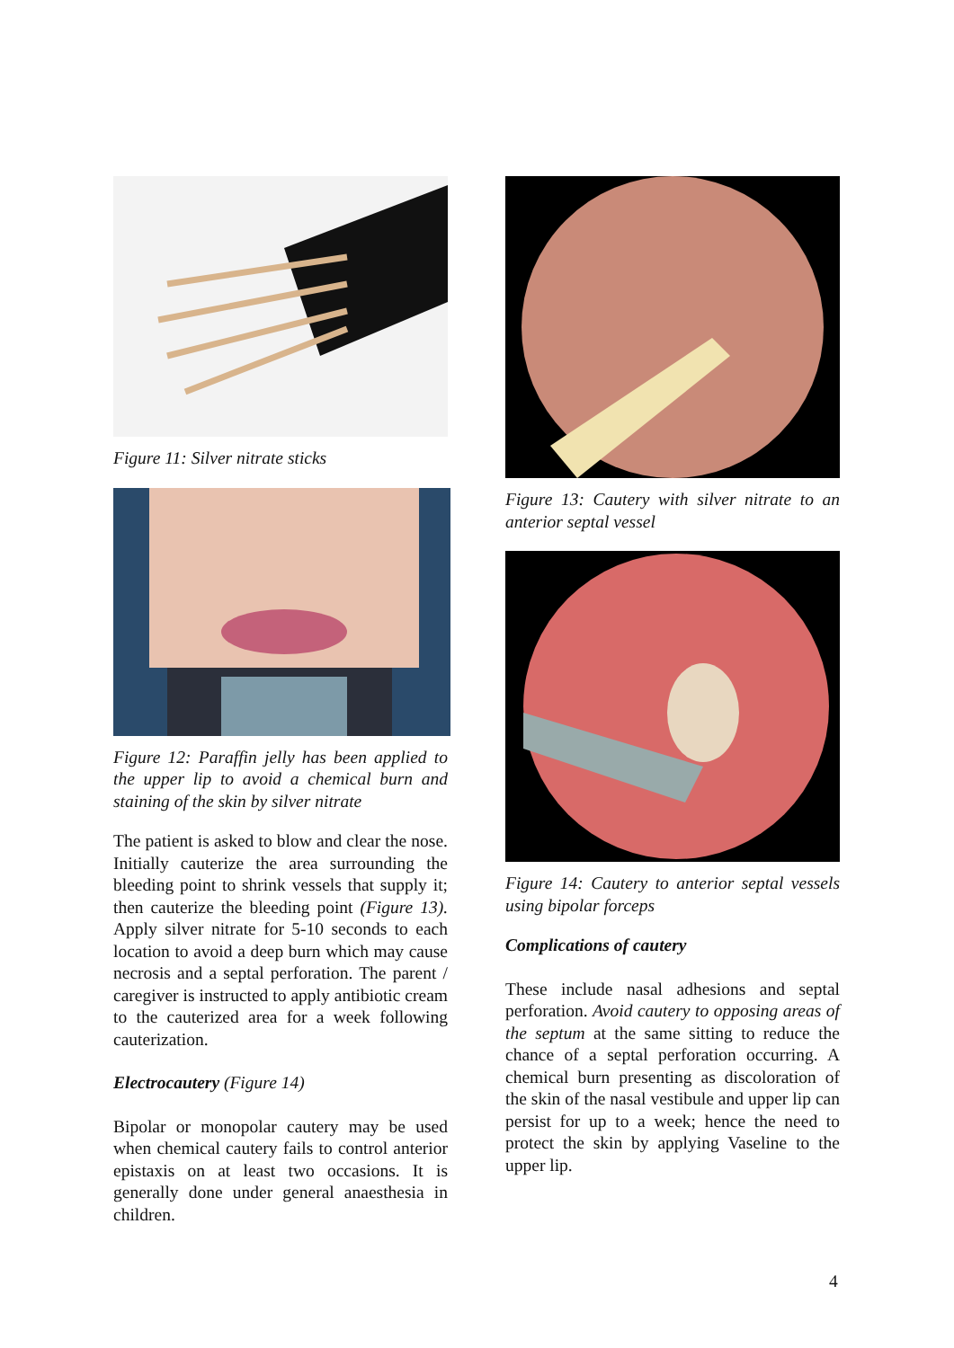Figure 11: Silver nitrate sticks
Figure 12: Paraffin jelly has been applied to the upper lip to avoid a chemical burn and staining of the skin by silver nitrate
The patient is asked to blow and clear the nose. Initially cauterize the area surrounding the bleeding point to shrink vessels that supply it; then cauterize the bleeding point (Figure 13). Apply silver nitrate for 5-10 seconds to each location to avoid a deep burn which may cause necrosis and a septal perforation. The parent / caregiver is instructed to apply antibiotic cream to the cauterized area for a week following cauterization.
Electrocautery (Figure 14)
Bipolar or monopolar cautery may be used when chemical cautery fails to control anterior epistaxis on at least two occasions. It is generally done under general anaesthesia in children.
Figure 13: Cautery with silver nitrate to an anterior septal vessel
Figure 14: Cautery to anterior septal vessels using bipolar forceps
Complications of cautery
These include nasal adhesions and septal perforation. Avoid cautery to opposing areas of the septum at the same sitting to reduce the chance of a septal perforation occurring. A chemical burn presenting as discoloration of the skin of the nasal vestibule and upper lip can persist for up to a week; hence the need to protect the skin by applying Vaseline to the upper lip.
4